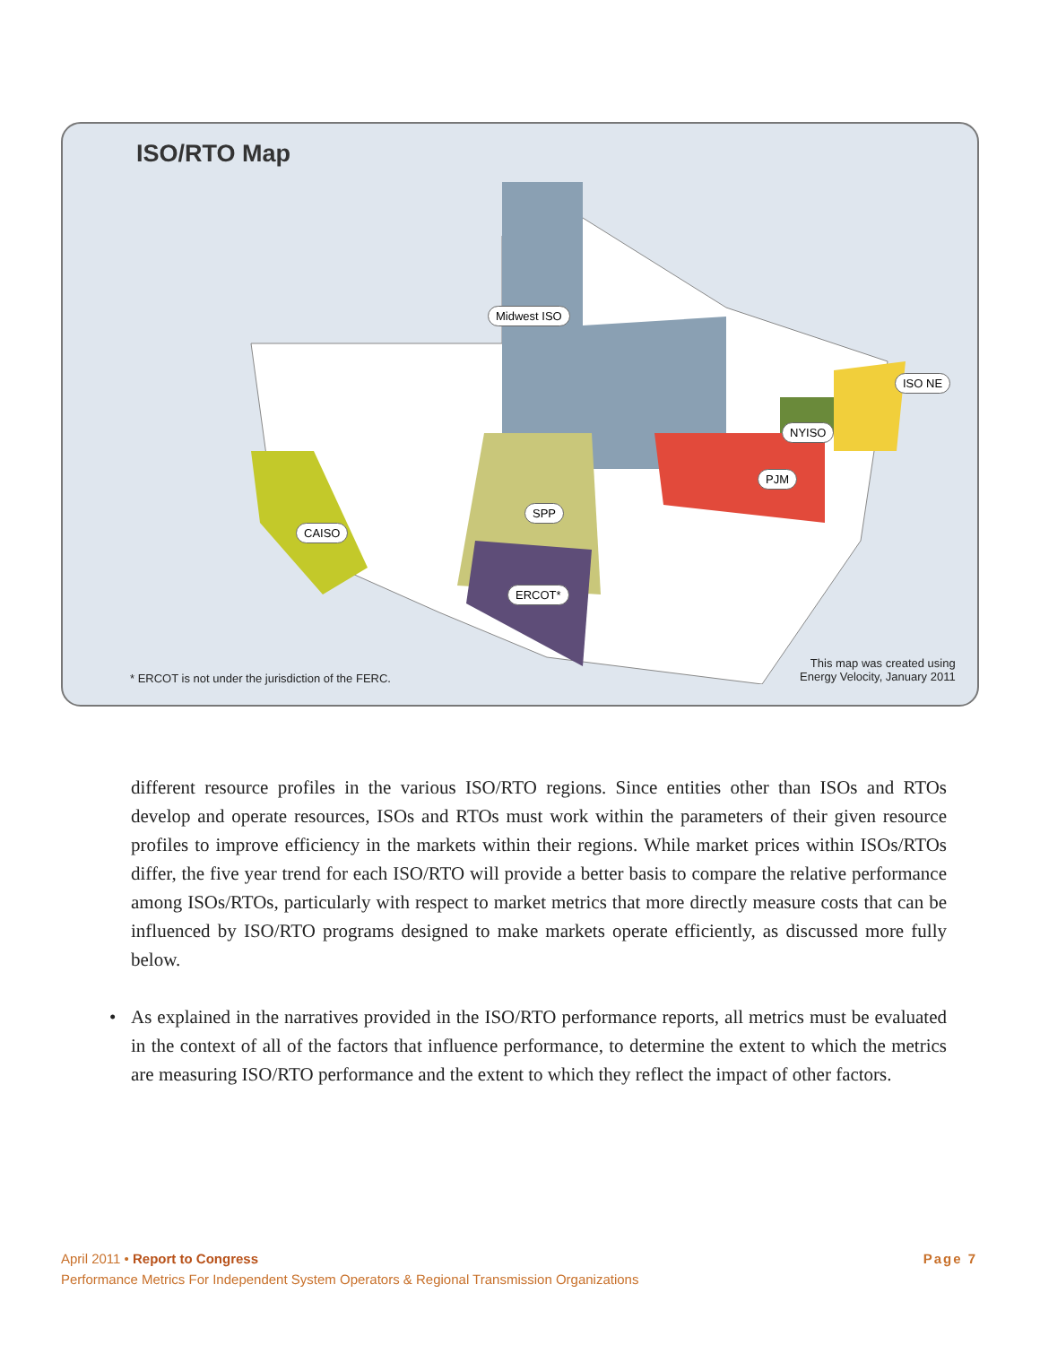ISO/RTO Map
Midwest ISO
ISO NE
NYISO
PJM
SPP
CAISO
ERCOT*
* ERCOT is not under the jurisdiction of the FERC.
This map was created using
Energy Velocity, January 2011
different resource profiles in the various ISO/RTO regions. Since entities other than ISOs and RTOs develop and operate resources, ISOs and RTOs must work within the parameters of their given resource profiles to improve efficiency in the markets within their regions. While market prices within ISOs/RTOs differ, the five year trend for each ISO/RTO will provide a better basis to compare the relative performance among ISOs/RTOs, particularly with respect to market metrics that more directly measure costs that can be influenced by ISO/RTO programs designed to make markets operate efficiently, as discussed more fully below.
• As explained in the narratives provided in the ISO/RTO performance reports, all metrics must be evaluated in the context of all of the factors that influence performance, to determine the extent to which the metrics are measuring ISO/RTO performance and the extent to which they reflect the impact of other factors.
April 2011 • Report to Congress
Performance Metrics For Independent System Operators & Regional Transmission Organizations
Page 7